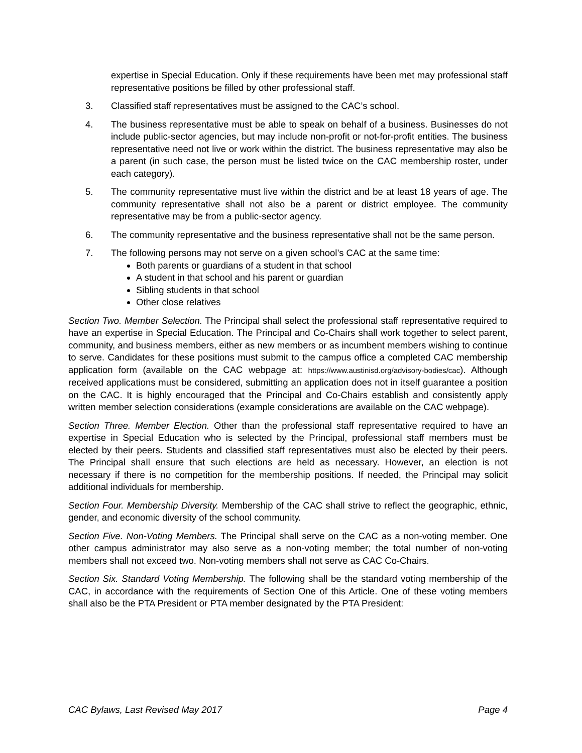expertise in Special Education. Only if these requirements have been met may professional staff representative positions be filled by other professional staff.
3. Classified staff representatives must be assigned to the CAC’s school.
4. The business representative must be able to speak on behalf of a business. Businesses do not include public-sector agencies, but may include non-profit or not-for-profit entities. The business representative need not live or work within the district. The business representative may also be a parent (in such case, the person must be listed twice on the CAC membership roster, under each category).
5. The community representative must live within the district and be at least 18 years of age. The community representative shall not also be a parent or district employee. The community representative may be from a public-sector agency.
6. The community representative and the business representative shall not be the same person.
7. The following persons may not serve on a given school’s CAC at the same time:
Both parents or guardians of a student in that school
A student in that school and his parent or guardian
Sibling students in that school
Other close relatives
Section Two. Member Selection. The Principal shall select the professional staff representative required to have an expertise in Special Education. The Principal and Co-Chairs shall work together to select parent, community, and business members, either as new members or as incumbent members wishing to continue to serve. Candidates for these positions must submit to the campus office a completed CAC membership application form (available on the CAC webpage at: https://www.austinisd.org/advisory-bodies/cac). Although received applications must be considered, submitting an application does not in itself guarantee a position on the CAC. It is highly encouraged that the Principal and Co-Chairs establish and consistently apply written member selection considerations (example considerations are available on the CAC webpage).
Section Three. Member Election. Other than the professional staff representative required to have an expertise in Special Education who is selected by the Principal, professional staff members must be elected by their peers. Students and classified staff representatives must also be elected by their peers. The Principal shall ensure that such elections are held as necessary. However, an election is not necessary if there is no competition for the membership positions. If needed, the Principal may solicit additional individuals for membership.
Section Four. Membership Diversity. Membership of the CAC shall strive to reflect the geographic, ethnic, gender, and economic diversity of the school community.
Section Five. Non-Voting Members. The Principal shall serve on the CAC as a non-voting member. One other campus administrator may also serve as a non-voting member; the total number of non-voting members shall not exceed two. Non-voting members shall not serve as CAC Co-Chairs.
Section Six. Standard Voting Membership. The following shall be the standard voting membership of the CAC, in accordance with the requirements of Section One of this Article. One of these voting members shall also be the PTA President or PTA member designated by the PTA President:
CAC Bylaws, Last Revised May 2017 Page 4